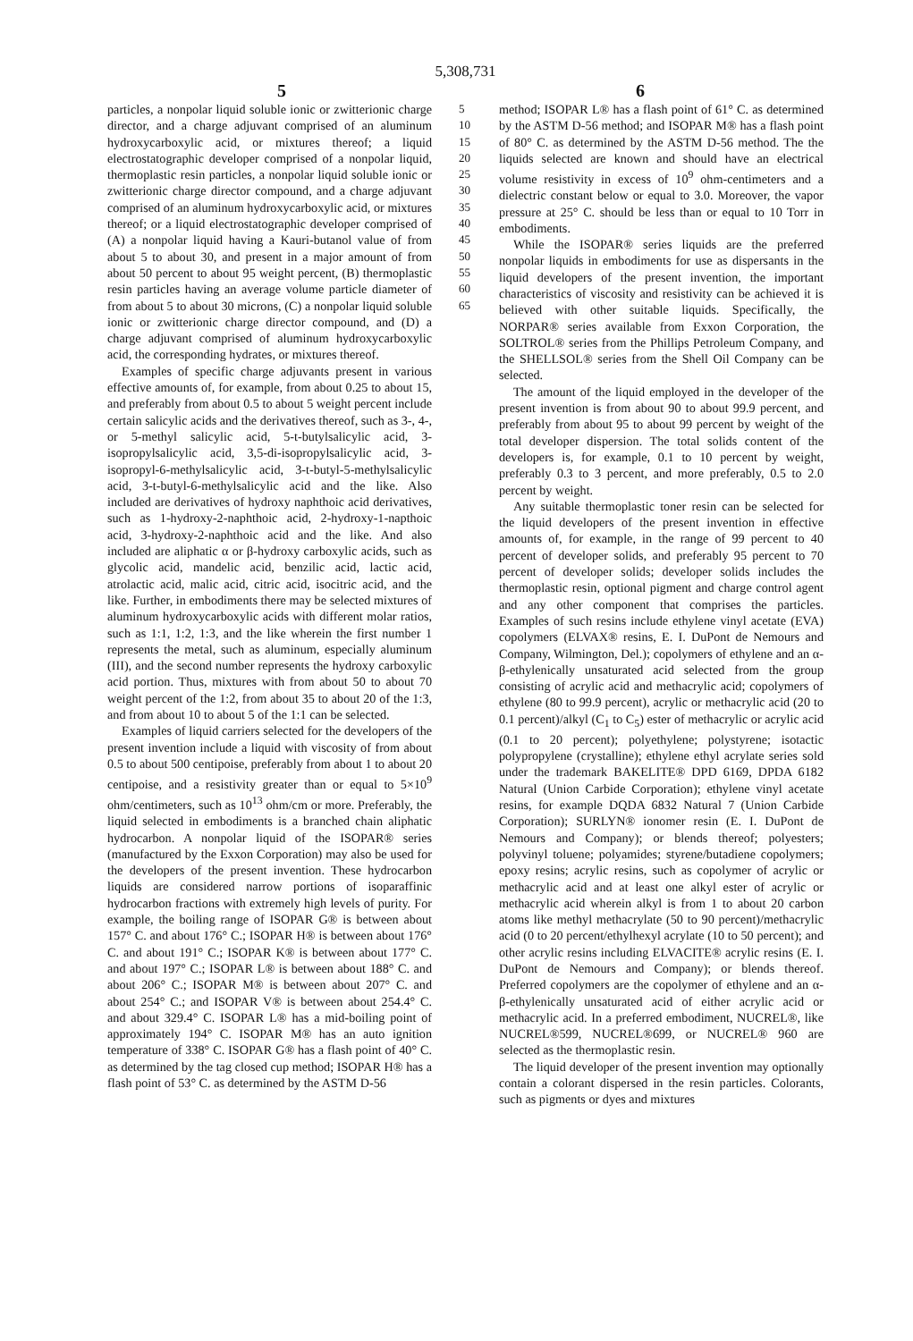5,308,731
5 6
particles, a nonpolar liquid soluble ionic or zwitterionic charge director, and a charge adjuvant comprised of an aluminum hydroxycarboxylic acid, or mixtures thereof; a liquid electrostatographic developer comprised of a nonpolar liquid, thermoplastic resin particles, a nonpolar liquid soluble ionic or zwitterionic charge director compound, and a charge adjuvant comprised of an aluminum hydroxycarboxylic acid, or mixtures thereof; or a liquid electrostatographic developer comprised of (A) a nonpolar liquid having a Kauri-butanol value of from about 5 to about 30, and present in a major amount of from about 50 percent to about 95 weight percent, (B) thermoplastic resin particles having an average volume particle diameter of from about 5 to about 30 microns, (C) a nonpolar liquid soluble ionic or zwitterionic charge director compound, and (D) a charge adjuvant comprised of aluminum hydroxycarboxylic acid, the corresponding hydrates, or mixtures thereof.
Examples of specific charge adjuvants present in various effective amounts of, for example, from about 0.25 to about 15, and preferably from about 0.5 to about 5 weight percent include certain salicylic acids and the derivatives thereof, such as 3-, 4-, or 5-methyl salicylic acid, 5-t-butylsalicylic acid, 3-isopropylsalicylic acid, 3,5-di-isopropylsalicylic acid, 3-isopropyl-6-methylsalicylic acid, 3-t-butyl-5-methylsalicylic acid, 3-t-butyl-6-methylsalicylic acid and the like. Also included are derivatives of hydroxy naphthoic acid derivatives, such as 1-hydroxy-2-naphthoic acid, 2-hydroxy-1-napthoic acid, 3-hydroxy-2-naphthoic acid and the like. And also included are aliphatic α or β-hydroxy carboxylic acids, such as glycolic acid, mandelic acid, benzilic acid, lactic acid, atrolactic acid, malic acid, citric acid, isocitric acid, and the like. Further, in embodiments there may be selected mixtures of aluminum hydroxycarboxylic acids with different molar ratios, such as 1:1, 1:2, 1:3, and the like wherein the first number 1 represents the metal, such as aluminum, especially aluminum (III), and the second number represents the hydroxy carboxylic acid portion. Thus, mixtures with from about 50 to about 70 weight percent of the 1:2, from about 35 to about 20 of the 1:3, and from about 10 to about 5 of the 1:1 can be selected.
Examples of liquid carriers selected for the developers of the present invention include a liquid with viscosity of from about 0.5 to about 500 centipoise, preferably from about 1 to about 20 centipoise, and a resistivity greater than or equal to 5×10<sup>9</sup> ohm/centimeters, such as 10<sup>13</sup> ohm/cm or more. Preferably, the liquid selected in embodiments is a branched chain aliphatic hydrocarbon. A nonpolar liquid of the ISOPAR® series (manufactured by the Exxon Corporation) may also be used for the developers of the present invention. These hydrocarbon liquids are considered narrow portions of isoparaffinic hydrocarbon fractions with extremely high levels of purity. For example, the boiling range of ISOPAR G® is between about 157° C. and about 176° C.; ISOPAR H® is between about 176° C. and about 191° C.; ISOPAR K® is between about 177° C. and about 197° C.; ISOPAR L® is between about 188° C. and about 206° C.; ISOPAR M® is between about 207° C. and about 254° C.; and ISOPAR V® is between about 254.4° C. and about 329.4° C. ISOPAR L® has a mid-boiling point of approximately 194° C. ISOPAR M® has an auto ignition temperature of 338° C. ISOPAR G® has a flash point of 40° C. as determined by the tag closed cup method; ISOPAR H® has a flash point of 53° C. as determined by the ASTM D-56
5 10 15 20 25 30 35 40 45 50 55 60 65
method; ISOPAR L® has a flash point of 61° C. as determined by the ASTM D-56 method; and ISOPAR M® has a flash point of 80° C. as determined by the ASTM D-56 method. The the liquids selected are known and should have an electrical volume resistivity in excess of 10<sup>9</sup> ohm-centimeters and a dielectric constant below or equal to 3.0. Moreover, the vapor pressure at 25° C. should be less than or equal to 10 Torr in embodiments.
While the ISOPAR® series liquids are the preferred nonpolar liquids in embodiments for use as dispersants in the liquid developers of the present invention, the important characteristics of viscosity and resistivity can be achieved it is believed with other suitable liquids. Specifically, the NORPAR® series available from Exxon Corporation, the SOLTROL® series from the Phillips Petroleum Company, and the SHELLSOL® series from the Shell Oil Company can be selected.
The amount of the liquid employed in the developer of the present invention is from about 90 to about 99.9 percent, and preferably from about 95 to about 99 percent by weight of the total developer dispersion. The total solids content of the developers is, for example, 0.1 to 10 percent by weight, preferably 0.3 to 3 percent, and more preferably, 0.5 to 2.0 percent by weight.
Any suitable thermoplastic toner resin can be selected for the liquid developers of the present invention in effective amounts of, for example, in the range of 99 percent to 40 percent of developer solids, and preferably 95 percent to 70 percent of developer solids; developer solids includes the thermoplastic resin, optional pigment and charge control agent and any other component that comprises the particles. Examples of such resins include ethylene vinyl acetate (EVA) copolymers (ELVAX® resins, E. I. DuPont de Nemours and Company, Wilmington, Del.); copolymers of ethylene and an α-β-ethylenically unsaturated acid selected from the group consisting of acrylic acid and methacrylic acid; copolymers of ethylene (80 to 99.9 percent), acrylic or methacrylic acid (20 to 0.1 percent)/alkyl (C<sub>1</sub> to C<sub>5</sub>) ester of methacrylic or acrylic acid (0.1 to 20 percent); polyethylene; polystyrene; isotactic polypropylene (crystalline); ethylene ethyl acrylate series sold under the trademark BAKELITE® DPD 6169, DPDA 6182 Natural (Union Carbide Corporation); ethylene vinyl acetate resins, for example DQDA 6832 Natural 7 (Union Carbide Corporation); SURLYN® ionomer resin (E. I. DuPont de Nemours and Company); or blends thereof; polyesters; polyvinyl toluene; polyamides; styrene/butadiene copolymers; epoxy resins; acrylic resins, such as copolymer of acrylic or methacrylic acid and at least one alkyl ester of acrylic or methacrylic acid wherein alkyl is from 1 to about 20 carbon atoms like methyl methacrylate (50 to 90 percent)/methacrylic acid (0 to 20 percent/ethylhexyl acrylate (10 to 50 percent); and other acrylic resins including ELVACITE® acrylic resins (E. I. DuPont de Nemours and Company); or blends thereof. Preferred copolymers are the copolymer of ethylene and an α-β-ethylenically unsaturated acid of either acrylic acid or methacrylic acid. In a preferred embodiment, NUCREL®, like NUCREL®599, NUCREL®699, or NUCREL® 960 are selected as the thermoplastic resin.
The liquid developer of the present invention may optionally contain a colorant dispersed in the resin particles. Colorants, such as pigments or dyes and mixtures